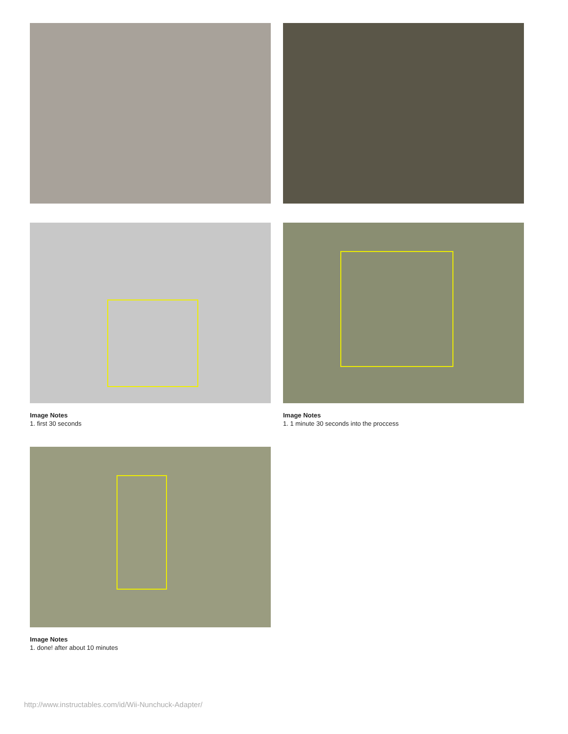Image Notes
1. first 30 seconds
Image Notes
1. 1 minute 30 seconds into the proccess
Image Notes
1. done! after about 10 minutes
http://www.instructables.com/id/Wii-Nunchuck-Adapter/